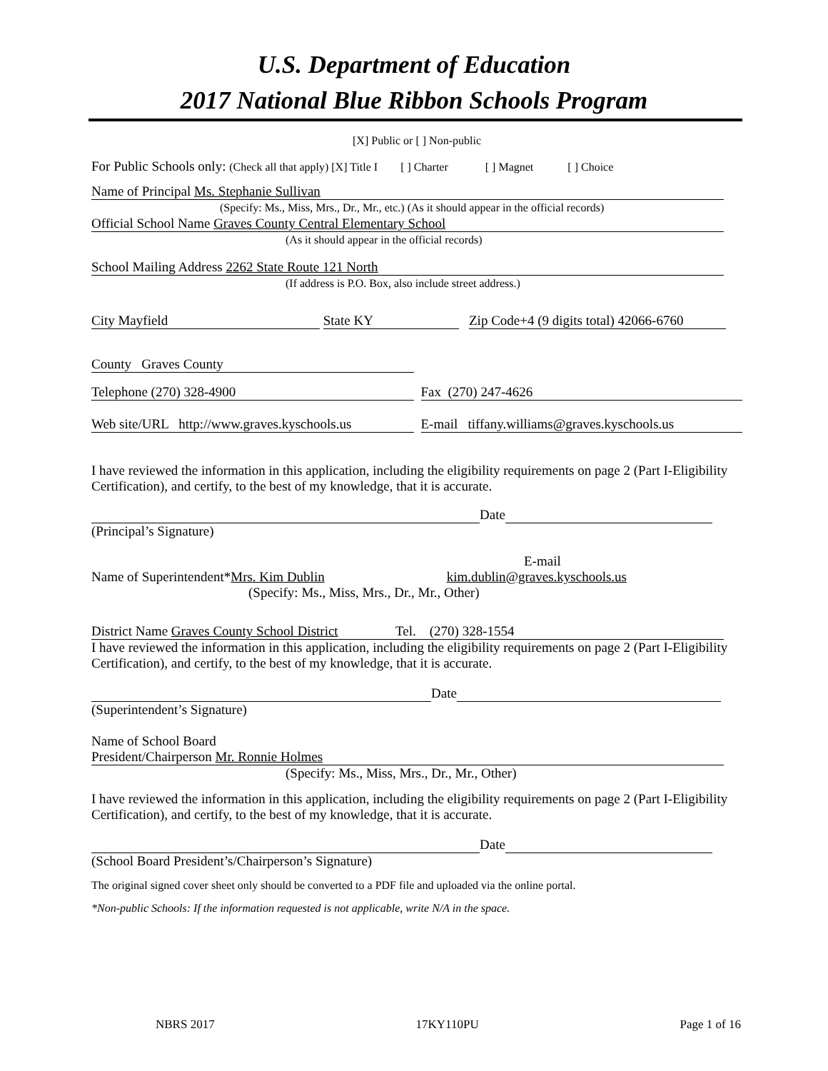U.S. Department of Education
2017 National Blue Ribbon Schools Program
[X] Public or [ ] Non-public
For Public Schools only: (Check all that apply) [X] Title I [ ] Charter [ ] Magnet [ ] Choice
Name of Principal Ms. Stephanie Sullivan
(Specify: Ms., Miss, Mrs., Dr., Mr., etc.) (As it should appear in the official records)
Official School Name Graves County Central Elementary School
(As it should appear in the official records)
School Mailing Address 2262 State Route 121 North
(If address is P.O. Box, also include street address.)
City Mayfield State KY Zip Code+4 (9 digits total) 42066-6760
County Graves County
Telephone (270) 328-4900 Fax (270) 247-4626
Web site/URL http://www.graves.kyschools.us E-mail tiffany.williams@graves.kyschools.us
I have reviewed the information in this application, including the eligibility requirements on page 2 (Part I-Eligibility Certification), and certify, to the best of my knowledge, that it is accurate.
Date
(Principal’s Signature)
E-mail
Name of Superintendent*Mrs. Kim Dublin kim.dublin@graves.kyschools.us
(Specify: Ms., Miss, Mrs., Dr., Mr., Other)
District Name Graves County School District Tel. (270) 328-1554
I have reviewed the information in this application, including the eligibility requirements on page 2 (Part I-Eligibility Certification), and certify, to the best of my knowledge, that it is accurate.
Date
(Superintendent’s Signature)
Name of School Board
President/Chairperson Mr. Ronnie Holmes
(Specify: Ms., Miss, Mrs., Dr., Mr., Other)
I have reviewed the information in this application, including the eligibility requirements on page 2 (Part I-Eligibility Certification), and certify, to the best of my knowledge, that it is accurate.
Date
(School Board President’s/Chairperson’s Signature)
The original signed cover sheet only should be converted to a PDF file and uploaded via the online portal.
*Non-public Schools: If the information requested is not applicable, write N/A in the space.
NBRS 2017 17KY110PU Page 1 of 16